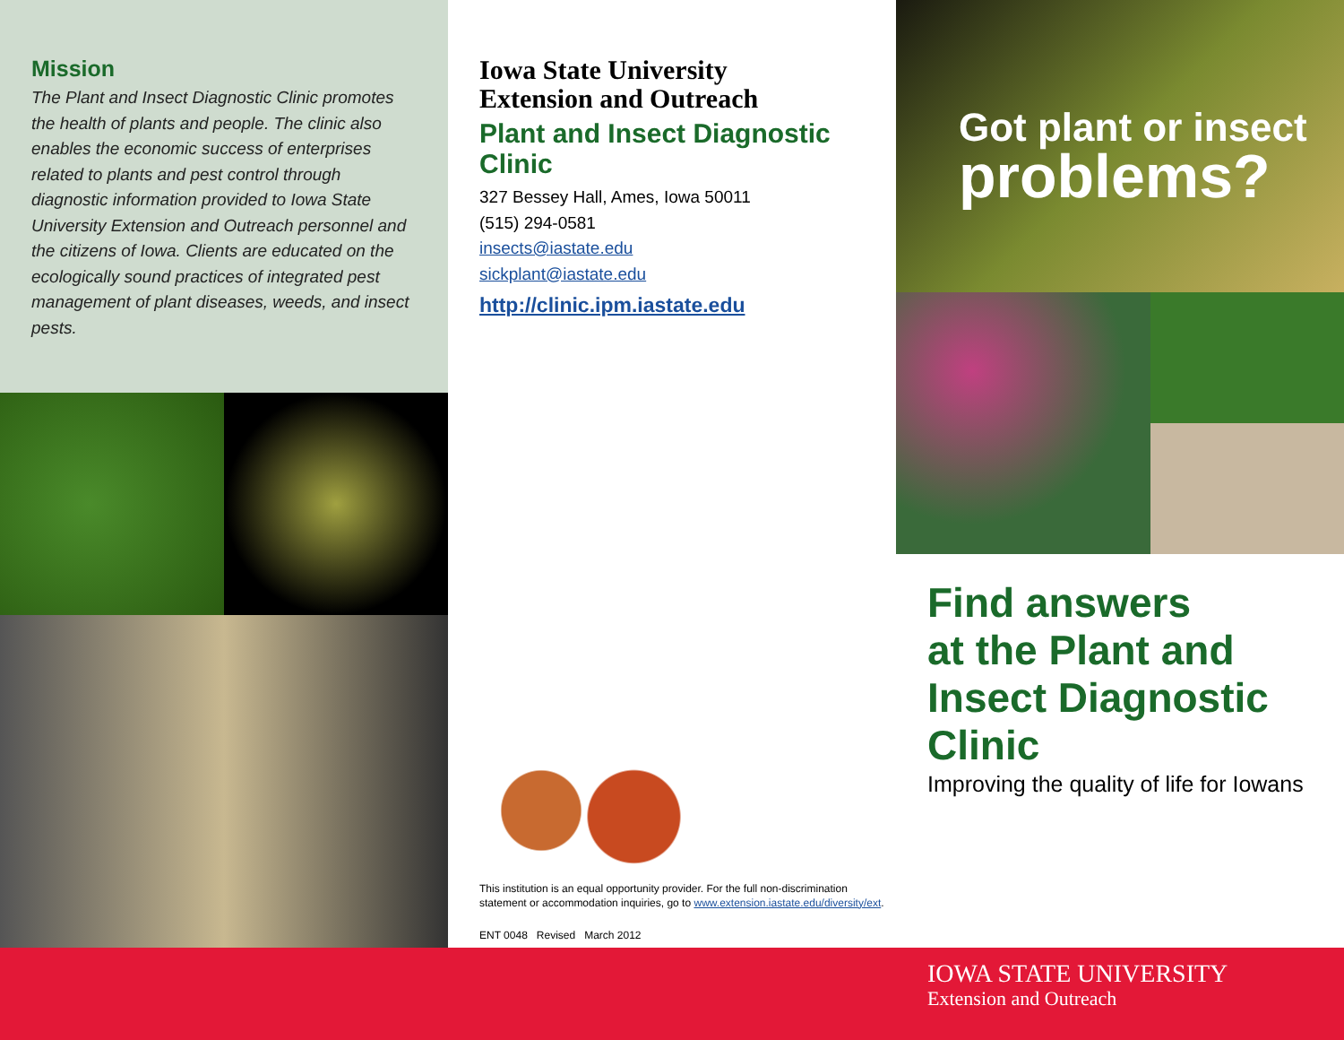Mission
The Plant and Insect Diagnostic Clinic promotes the health of plants and people. The clinic also enables the economic success of enterprises related to plants and pest control through diagnostic information provided to Iowa State University Extension and Outreach personnel and the citizens of Iowa. Clients are educated on the ecologically sound practices of integrated pest management of plant diseases, weeds, and insect pests.
Iowa State University
Extension and Outreach
Plant and Insect Diagnostic Clinic
327 Bessey Hall, Ames, Iowa 50011
(515) 294-0581
insects@iastate.edu
sickplant@iastate.edu
http://clinic.ipm.iastate.edu
This institution is an equal opportunity provider. For the full non-discrimination statement or accommodation inquiries, go to www.extension.iastate.edu/diversity/ext.
ENT 0048 Revised March 2012
Got plant or insect
problems?
Find answers
at the Plant and Insect Diagnostic Clinic
Improving the quality of life for Iowans
IOWA STATE UNIVERSITY
Extension and Outreach